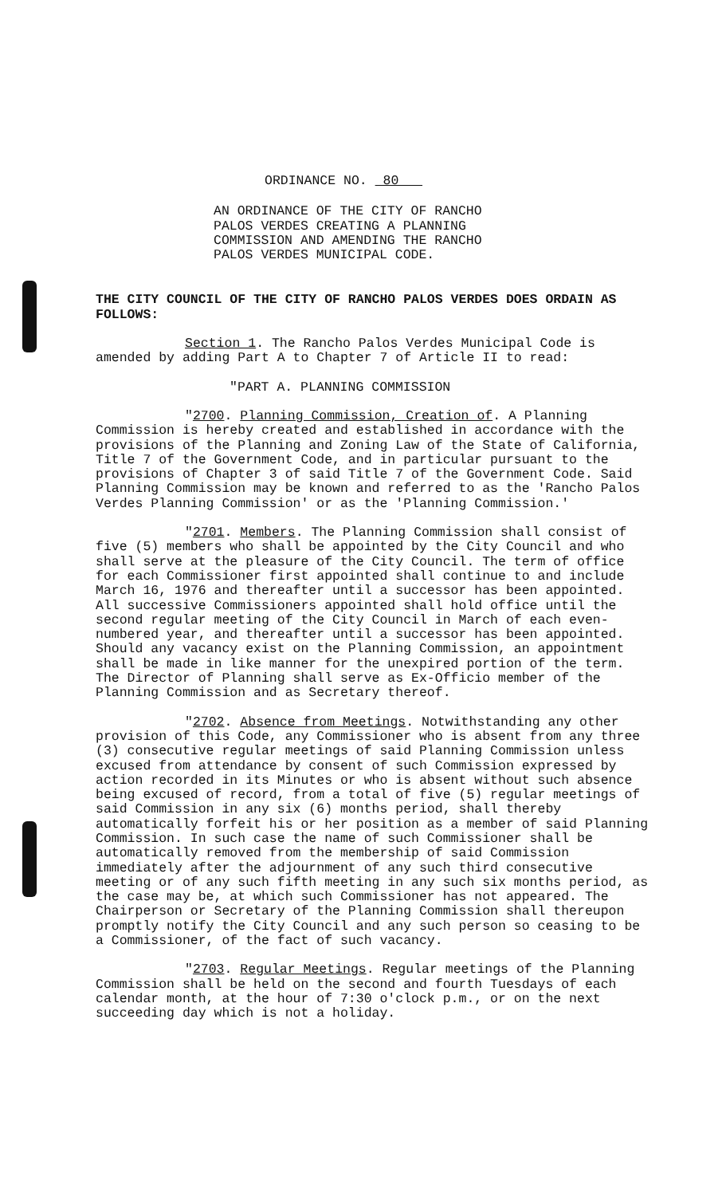ORDINANCE NO. 80
AN ORDINANCE OF THE CITY OF RANCHO PALOS VERDES CREATING A PLANNING COMMISSION AND AMENDING THE RANCHO PALOS VERDES MUNICIPAL CODE.
THE CITY COUNCIL OF THE CITY OF RANCHO PALOS VERDES DOES ORDAIN AS FOLLOWS:
Section 1. The Rancho Palos Verdes Municipal Code is amended by adding Part A to Chapter 7 of Article II to read:
"PART A. PLANNING COMMISSION
"2700. Planning Commission, Creation of. A Planning Commission is hereby created and established in accordance with the provisions of the Planning and Zoning Law of the State of California, Title 7 of the Government Code, and in particular pursuant to the provisions of Chapter 3 of said Title 7 of the Government Code. Said Planning Commission may be known and referred to as the 'Rancho Palos Verdes Planning Commission' or as the 'Planning Commission.'
"2701. Members. The Planning Commission shall consist of five (5) members who shall be appointed by the City Council and who shall serve at the pleasure of the City Council. The term of office for each Commissioner first appointed shall continue to and include March 16, 1976 and thereafter until a successor has been appointed. All successive Commissioners appointed shall hold office until the second regular meeting of the City Council in March of each even-numbered year, and thereafter until a successor has been appointed. Should any vacancy exist on the Planning Commission, an appointment shall be made in like manner for the unexpired portion of the term. The Director of Planning shall serve as Ex-Officio member of the Planning Commission and as Secretary thereof.
"2702. Absence from Meetings. Notwithstanding any other provision of this Code, any Commissioner who is absent from any three (3) consecutive regular meetings of said Planning Commission unless excused from attendance by consent of such Commission expressed by action recorded in its Minutes or who is absent without such absence being excused of record, from a total of five (5) regular meetings of said Commission in any six (6) months period, shall thereby automatically forfeit his or her position as a member of said Planning Commission. In such case the name of such Commissioner shall be automatically removed from the membership of said Commission immediately after the adjournment of any such third consecutive meeting or of any such fifth meeting in any such six months period, as the case may be, at which such Commissioner has not appeared. The Chairperson or Secretary of the Planning Commission shall thereupon promptly notify the City Council and any such person so ceasing to be a Commissioner, of the fact of such vacancy.
"2703. Regular Meetings. Regular meetings of the Planning Commission shall be held on the second and fourth Tuesdays of each calendar month, at the hour of 7:30 o'clock p.m., or on the next succeeding day which is not a holiday.